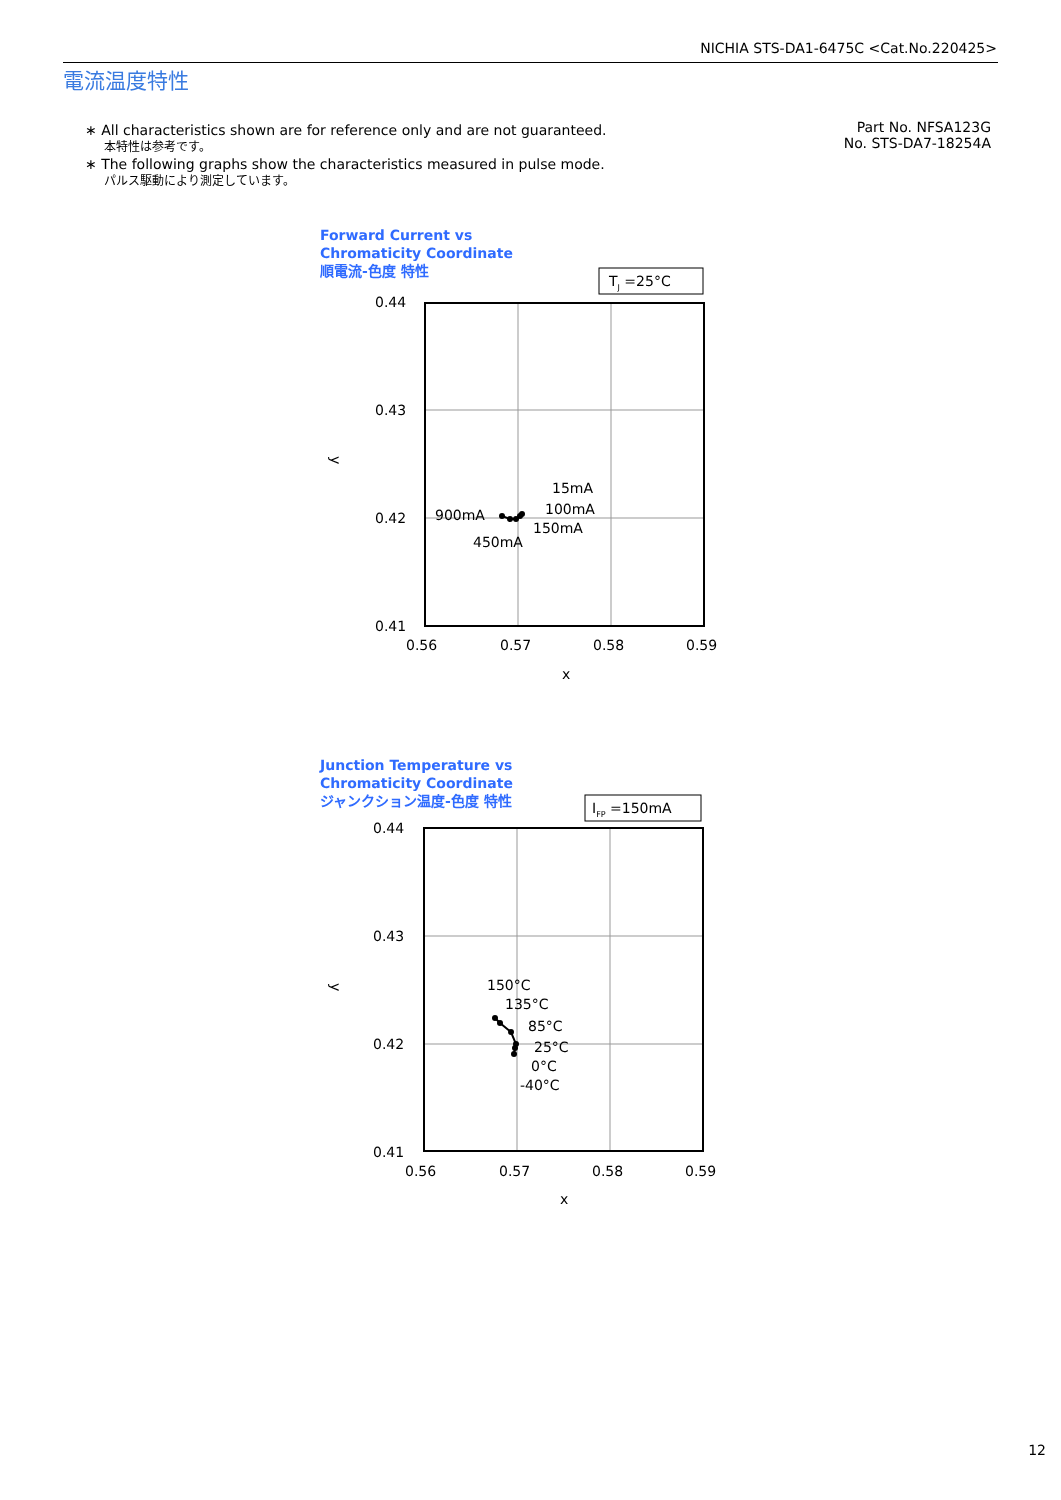NICHIA STS-DA1-6475C <Cat.No.220425>
電流温度特性
∗ All characteristics shown are for reference only and are not guaranteed.
本特性は参考です。
∗ The following graphs show the characteristics measured in pulse mode.
パルス駆動により測定しています。
Part No. NFSA123G
No. STS-DA7-18254A
Forward Current vs
Chromaticity Coordinate
順電流-色度 特性
TJ =25°C
0.44
0.43
0.42
0.41
0.56
0.57
0.58
0.59
x
y
15mA
100mA
150mA
900mA
450mA
Junction Temperature vs
Chromaticity Coordinate
ジャンクション温度-色度 特性
IFP =150mA
0.44
0.43
0.42
0.41
0.56
0.57
0.58
0.59
x
y
150°C
135°C
85°C
25°C
0°C
-40°C
12